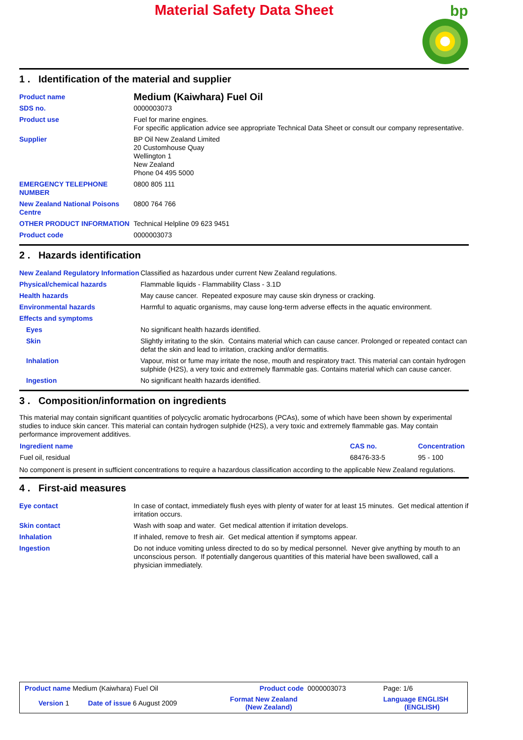Material Safety Data Sheet
bp
1 . Identification of the material and supplier
| Product name | Medium (Kaiwhara) Fuel Oil |
| SDS no. | 0000003073 |
| Product use | Fuel for marine engines. For specific application advice see appropriate Technical Data Sheet or consult our company representative. |
| Supplier | BP Oil New Zealand Limited 20 Customhouse Quay Wellington 1 New Zealand Phone 04 495 5000 |
| EMERGENCY TELEPHONE NUMBER | 0800 805 111 |
| New Zealand National Poisons Centre | 0800 764 766 |
| OTHER PRODUCT INFORMATION | Technical Helpline 09 623 9451 |
| Product code | 0000003073 |
2 . Hazards identification
| New Zealand Regulatory Information | Classified as hazardous under current New Zealand regulations. |
| Physical/chemical hazards | Flammable liquids - Flammability Class - 3.1D |
| Health hazards | May cause cancer. Repeated exposure may cause skin dryness or cracking. |
| Environmental hazards | Harmful to aquatic organisms, may cause long-term adverse effects in the aquatic environment. |
| Effects and symptoms | |
| Eyes | No significant health hazards identified. |
| Skin | Slightly irritating to the skin. Contains material which can cause cancer. Prolonged or repeated contact can defat the skin and lead to irritation, cracking and/or dermatitis. |
| Inhalation | Vapour, mist or fume may irritate the nose, mouth and respiratory tract. This material can contain hydrogen sulphide (H2S), a very toxic and extremely flammable gas. Contains material which can cause cancer. |
| Ingestion | No significant health hazards identified. |
3 . Composition/information on ingredients
This material may contain significant quantities of polycyclic aromatic hydrocarbons (PCAs), some of which have been shown by experimental studies to induce skin cancer. This material can contain hydrogen sulphide (H2S), a very toxic and extremely flammable gas. May contain performance improvement additives.
| Ingredient name | CAS no. | Concentration |
| --- | --- | --- |
| Fuel oil, residual | 68476-33-5 | 95 - 100 |
No component is present in sufficient concentrations to require a hazardous classification according to the applicable New Zealand regulations.
4 . First-aid measures
| Eye contact | In case of contact, immediately flush eyes with plenty of water for at least 15 minutes. Get medical attention if irritation occurs. |
| Skin contact | Wash with soap and water. Get medical attention if irritation develops. |
| Inhalation | If inhaled, remove to fresh air. Get medical attention if symptoms appear. |
| Ingestion | Do not induce vomiting unless directed to do so by medical personnel. Never give anything by mouth to an unconscious person. If potentially dangerous quantities of this material have been swallowed, call a physician immediately. |
| Product name Medium (Kaiwhara) Fuel Oil | | Product code 0000003073 | Page: 1/6 |
| Version 1 | Date of issue 6 August 2009 | Format New Zealand (New Zealand) | Language ENGLISH (ENGLISH) |